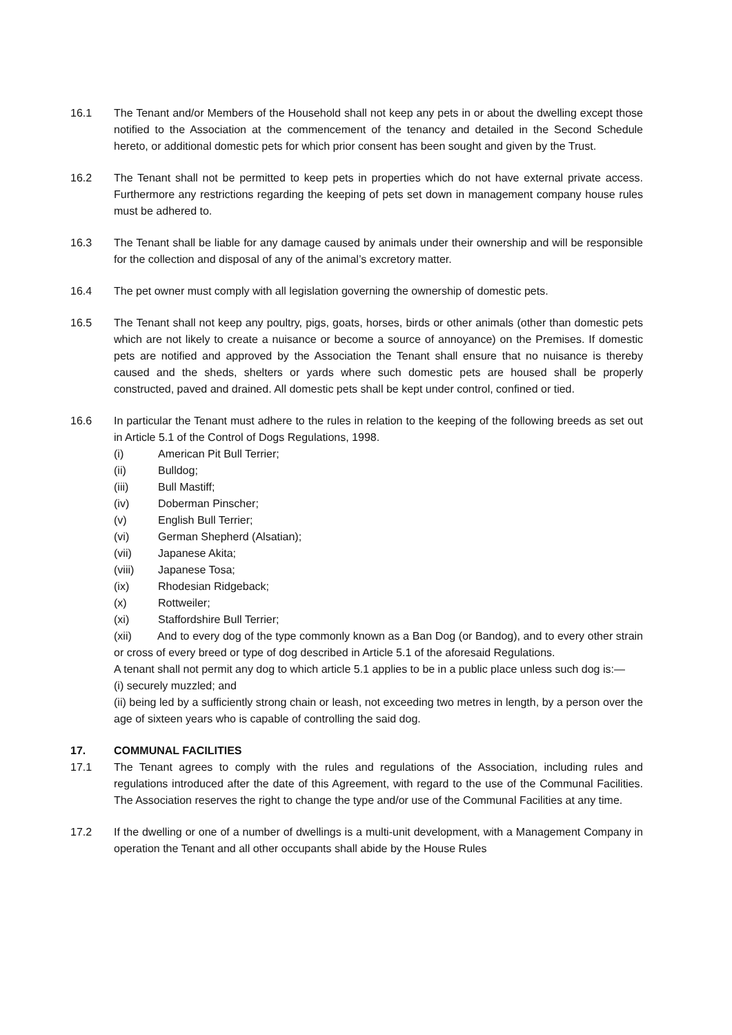16.1 The Tenant and/or Members of the Household shall not keep any pets in or about the dwelling except those notified to the Association at the commencement of the tenancy and detailed in the Second Schedule hereto, or additional domestic pets for which prior consent has been sought and given by the Trust.
16.2 The Tenant shall not be permitted to keep pets in properties which do not have external private access. Furthermore any restrictions regarding the keeping of pets set down in management company house rules must be adhered to.
16.3 The Tenant shall be liable for any damage caused by animals under their ownership and will be responsible for the collection and disposal of any of the animal’s excretory matter.
16.4 The pet owner must comply with all legislation governing the ownership of domestic pets.
16.5 The Tenant shall not keep any poultry, pigs, goats, horses, birds or other animals (other than domestic pets which are not likely to create a nuisance or become a source of annoyance) on the Premises. If domestic pets are notified and approved by the Association the Tenant shall ensure that no nuisance is thereby caused and the sheds, shelters or yards where such domestic pets are housed shall be properly constructed, paved and drained. All domestic pets shall be kept under control, confined or tied.
16.6 In particular the Tenant must adhere to the rules in relation to the keeping of the following breeds as set out in Article 5.1 of the Control of Dogs Regulations, 1998.
(i) American Pit Bull Terrier;
(ii) Bulldog;
(iii) Bull Mastiff;
(iv) Doberman Pinscher;
(v) English Bull Terrier;
(vi) German Shepherd (Alsatian);
(vii) Japanese Akita;
(viii) Japanese Tosa;
(ix) Rhodesian Ridgeback;
(x) Rottweiler;
(xi) Staffordshire Bull Terrier;
(xii) And to every dog of the type commonly known as a Ban Dog (or Bandog), and to every other strain or cross of every breed or type of dog described in Article 5.1 of the aforesaid Regulations.
A tenant shall not permit any dog to which article 5.1 applies to be in a public place unless such dog is:—
(i) securely muzzled; and
(ii) being led by a sufficiently strong chain or leash, not exceeding two metres in length, by a person over the age of sixteen years who is capable of controlling the said dog.
17. COMMUNAL FACILITIES
17.1 The Tenant agrees to comply with the rules and regulations of the Association, including rules and regulations introduced after the date of this Agreement, with regard to the use of the Communal Facilities. The Association reserves the right to change the type and/or use of the Communal Facilities at any time.
17.2 If the dwelling or one of a number of dwellings is a multi-unit development, with a Management Company in operation the Tenant and all other occupants shall abide by the House Rules